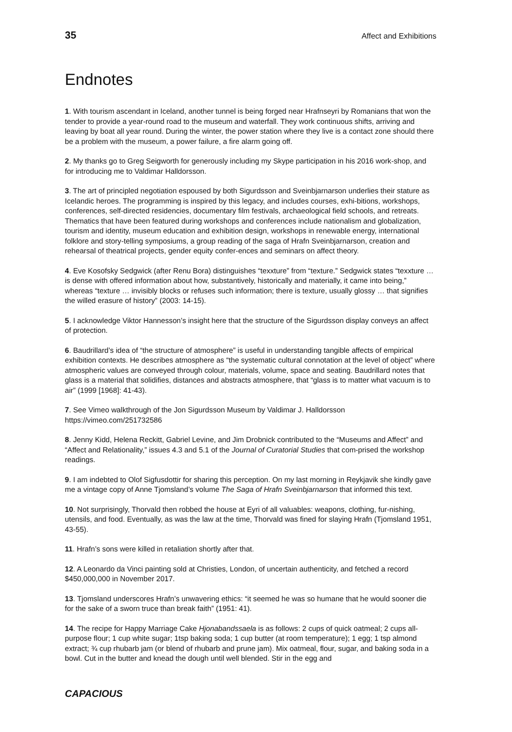35 Affect and Exhibitions
Endnotes
1. With tourism ascendant in Iceland, another tunnel is being forged near Hrafnseyri by Romanians that won the tender to provide a year-round road to the museum and waterfall. They work continuous shifts, arriving and leaving by boat all year round. During the winter, the power station where they live is a contact zone should there be a problem with the museum, a power failure, a fire alarm going off.
2. My thanks go to Greg Seigworth for generously including my Skype participation in his 2016 work-shop, and for introducing me to Valdimar Halldorsson.
3. The art of principled negotiation espoused by both Sigurdsson and Sveinbjarnarson underlies their stature as Icelandic heroes. The programming is inspired by this legacy, and includes courses, exhi-bitions, workshops, conferences, self-directed residencies, documentary film festivals, archaeological field schools, and retreats. Thematics that have been featured during workshops and conferences include nationalism and globalization, tourism and identity, museum education and exhibition design, workshops in renewable energy, international folklore and story-telling symposiums, a group reading of the saga of Hrafn Sveinbjarnarson, creation and rehearsal of theatrical projects, gender equity confer-ences and seminars on affect theory.
4. Eve Kosofsky Sedgwick (after Renu Bora) distinguishes “texxture” from “texture.” Sedgwick states “texxture … is dense with offered information about how, substantively, historically and materially, it came into being,” whereas “texture … invisibly blocks or refuses such information; there is texture, usually glossy … that signifies the willed erasure of history” (2003: 14-15).
5. I acknowledge Viktor Hannesson’s insight here that the structure of the Sigurdsson display conveys an affect of protection.
6. Baudrillard’s idea of “the structure of atmosphere” is useful in understanding tangible affects of empirical exhibition contexts. He describes atmosphere as “the systematic cultural connotation at the level of object” where atmospheric values are conveyed through colour, materials, volume, space and seating. Baudrillard notes that glass is a material that solidifies, distances and abstracts atmosphere, that “glass is to matter what vacuum is to air” (1999 [1968]: 41-43).
7. See Vimeo walkthrough of the Jon Sigurdsson Museum by Valdimar J. Halldorsson
https://vimeo.com/251732586
8. Jenny Kidd, Helena Reckitt, Gabriel Levine, and Jim Drobnick contributed to the “Museums and Affect” and “Affect and Relationality,” issues 4.3 and 5.1 of the Journal of Curatorial Studies that com-prised the workshop readings.
9. I am indebted to Olof Sigfusdottir for sharing this perception. On my last morning in Reykjavik she kindly gave me a vintage copy of Anne Tjomsland’s volume The Saga of Hrafn Sveinbjarnarson that informed this text.
10. Not surprisingly, Thorvald then robbed the house at Eyri of all valuables: weapons, clothing, fur-nishing, utensils, and food. Eventually, as was the law at the time, Thorvald was fined for slaying Hrafn (Tjomsland 1951, 43-55).
11. Hrafn’s sons were killed in retaliation shortly after that.
12. A Leonardo da Vinci painting sold at Christies, London, of uncertain authenticity, and fetched a record $450,000,000 in November 2017.
13. Tjomsland underscores Hrafn’s unwavering ethics: “it seemed he was so humane that he would sooner die for the sake of a sworn truce than break faith” (1951: 41).
14. The recipe for Happy Marriage Cake Hjonabandssaela is as follows: 2 cups of quick oatmeal; 2 cups all-purpose flour; 1 cup white sugar; 1tsp baking soda; 1 cup butter (at room temperature); 1 egg; 1 tsp almond extract; ¾ cup rhubarb jam (or blend of rhubarb and prune jam). Mix oatmeal, flour, sugar, and baking soda in a bowl. Cut in the butter and knead the dough until well blended. Stir in the egg and
CAPACIOUS